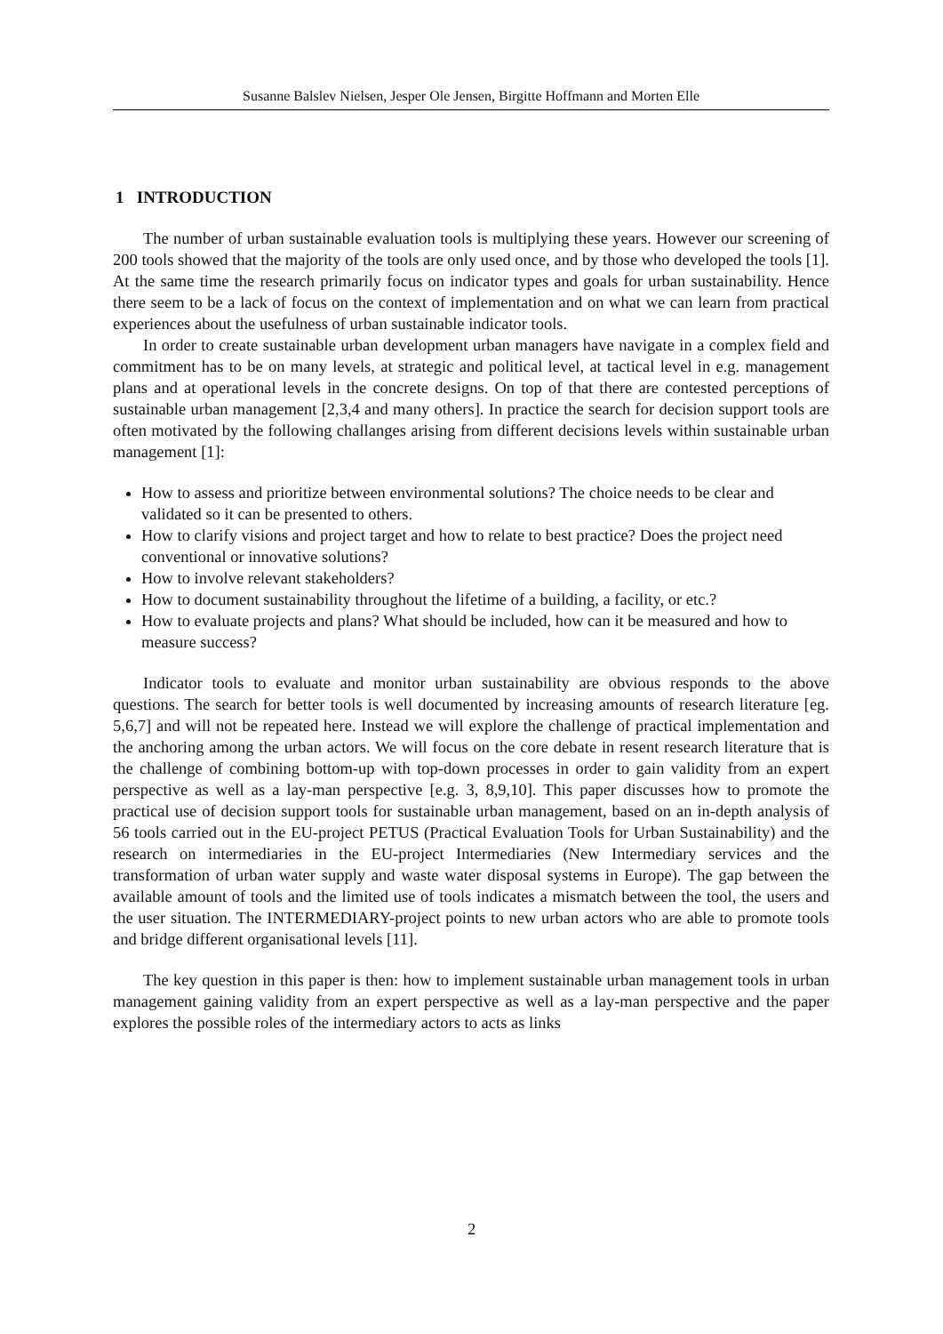Susanne Balslev Nielsen, Jesper Ole Jensen, Birgitte Hoffmann and Morten Elle
1 INTRODUCTION
The number of urban sustainable evaluation tools is multiplying these years. However our screening of 200 tools showed that the majority of the tools are only used once, and by those who developed the tools [1]. At the same time the research primarily focus on indicator types and goals for urban sustainability. Hence there seem to be a lack of focus on the context of implementation and on what we can learn from practical experiences about the usefulness of urban sustainable indicator tools.
In order to create sustainable urban development urban managers have navigate in a complex field and commitment has to be on many levels, at strategic and political level, at tactical level in e.g. management plans and at operational levels in the concrete designs. On top of that there are contested perceptions of sustainable urban management [2,3,4 and many others]. In practice the search for decision support tools are often motivated by the following challanges arising from different decisions levels within sustainable urban management [1]:
How to assess and prioritize between environmental solutions? The choice needs to be clear and validated so it can be presented to others.
How to clarify visions and project target and how to relate to best practice? Does the project need conventional or innovative solutions?
How to involve relevant stakeholders?
How to document sustainability throughout the lifetime of a building, a facility, or etc.?
How to evaluate projects and plans? What should be included, how can it be measured and how to measure success?
Indicator tools to evaluate and monitor urban sustainability are obvious responds to the above questions. The search for better tools is well documented by increasing amounts of research literature [eg. 5,6,7] and will not be repeated here. Instead we will explore the challenge of practical implementation and the anchoring among the urban actors. We will focus on the core debate in resent research literature that is the challenge of combining bottom-up with top-down processes in order to gain validity from an expert perspective as well as a lay-man perspective [e.g. 3, 8,9,10]. This paper discusses how to promote the practical use of decision support tools for sustainable urban management, based on an in-depth analysis of 56 tools carried out in the EU-project PETUS (Practical Evaluation Tools for Urban Sustainability) and the research on intermediaries in the EU-project Intermediaries (New Intermediary services and the transformation of urban water supply and waste water disposal systems in Europe). The gap between the available amount of tools and the limited use of tools indicates a mismatch between the tool, the users and the user situation. The INTERMEDIARY-project points to new urban actors who are able to promote tools and bridge different organisational levels [11].
The key question in this paper is then: how to implement sustainable urban management tools in urban management gaining validity from an expert perspective as well as a lay-man perspective and the paper explores the possible roles of the intermediary actors to acts as links
2